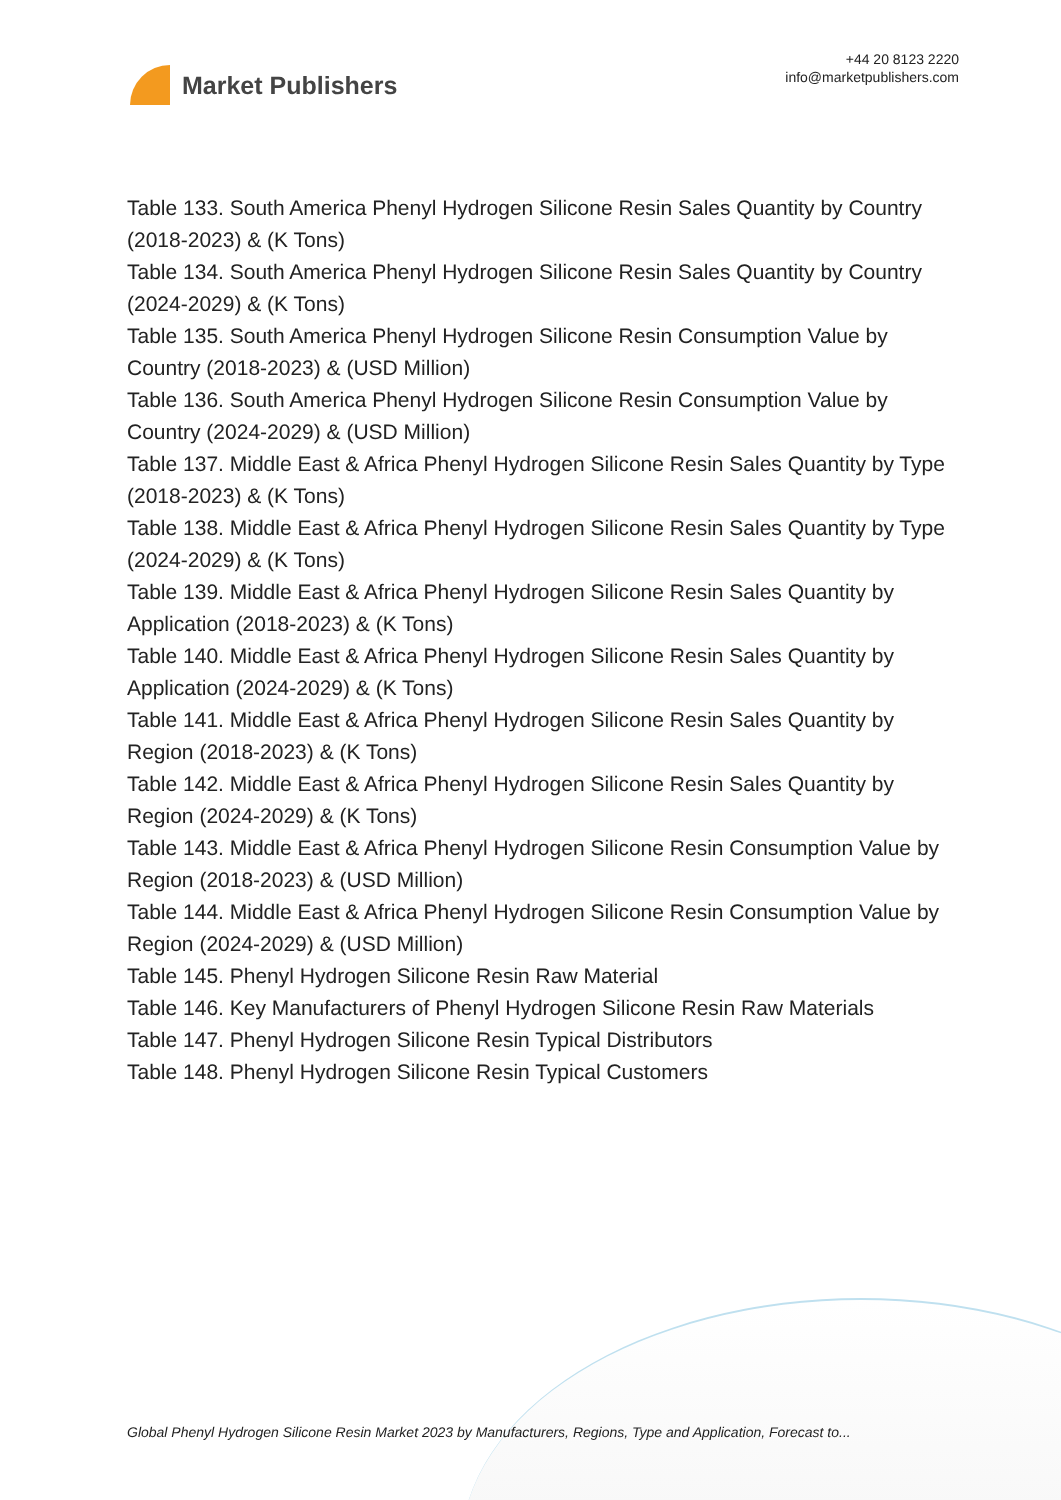Market Publishers
+44 20 8123 2220
info@marketpublishers.com
Table 133. South America Phenyl Hydrogen Silicone Resin Sales Quantity by Country (2018-2023) & (K Tons)
Table 134. South America Phenyl Hydrogen Silicone Resin Sales Quantity by Country (2024-2029) & (K Tons)
Table 135. South America Phenyl Hydrogen Silicone Resin Consumption Value by Country (2018-2023) & (USD Million)
Table 136. South America Phenyl Hydrogen Silicone Resin Consumption Value by Country (2024-2029) & (USD Million)
Table 137. Middle East & Africa Phenyl Hydrogen Silicone Resin Sales Quantity by Type (2018-2023) & (K Tons)
Table 138. Middle East & Africa Phenyl Hydrogen Silicone Resin Sales Quantity by Type (2024-2029) & (K Tons)
Table 139. Middle East & Africa Phenyl Hydrogen Silicone Resin Sales Quantity by Application (2018-2023) & (K Tons)
Table 140. Middle East & Africa Phenyl Hydrogen Silicone Resin Sales Quantity by Application (2024-2029) & (K Tons)
Table 141. Middle East & Africa Phenyl Hydrogen Silicone Resin Sales Quantity by Region (2018-2023) & (K Tons)
Table 142. Middle East & Africa Phenyl Hydrogen Silicone Resin Sales Quantity by Region (2024-2029) & (K Tons)
Table 143. Middle East & Africa Phenyl Hydrogen Silicone Resin Consumption Value by Region (2018-2023) & (USD Million)
Table 144. Middle East & Africa Phenyl Hydrogen Silicone Resin Consumption Value by Region (2024-2029) & (USD Million)
Table 145. Phenyl Hydrogen Silicone Resin Raw Material
Table 146. Key Manufacturers of Phenyl Hydrogen Silicone Resin Raw Materials
Table 147. Phenyl Hydrogen Silicone Resin Typical Distributors
Table 148. Phenyl Hydrogen Silicone Resin Typical Customers
Global Phenyl Hydrogen Silicone Resin Market 2023 by Manufacturers, Regions, Type and Application, Forecast to...